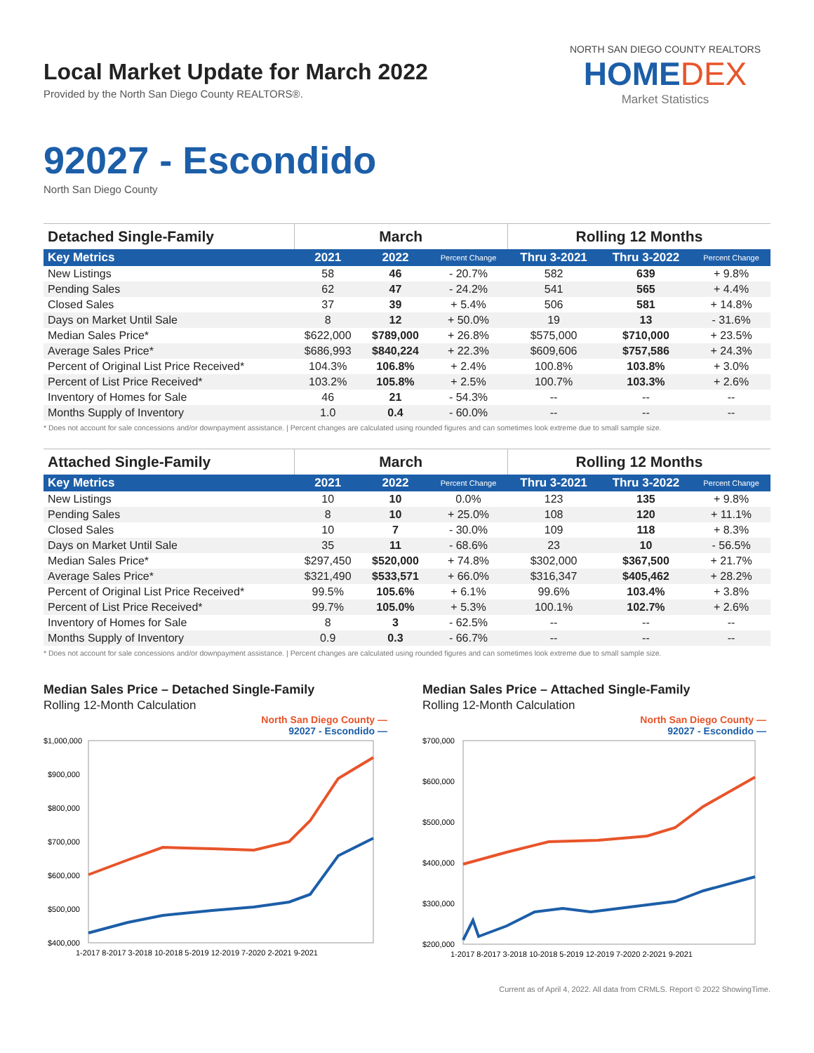Local Market Update for March 2022
Provided by the North San Diego County REALTORS®.
NORTH SAN DIEGO COUNTY REALTORS
HOMEDEX
Market Statistics
92027 - Escondido
North San Diego County
| Detached Single-Family | March | | | Rolling 12 Months | | |
| --- | --- | --- | --- | --- | --- | --- |
| Key Metrics | 2021 | 2022 | Percent Change | Thru 3-2021 | Thru 3-2022 | Percent Change |
| New Listings | 58 | 46 | - 20.7% | 582 | 639 | + 9.8% |
| Pending Sales | 62 | 47 | - 24.2% | 541 | 565 | + 4.4% |
| Closed Sales | 37 | 39 | + 5.4% | 506 | 581 | + 14.8% |
| Days on Market Until Sale | 8 | 12 | + 50.0% | 19 | 13 | - 31.6% |
| Median Sales Price* | $622,000 | $789,000 | + 26.8% | $575,000 | $710,000 | + 23.5% |
| Average Sales Price* | $686,993 | $840,224 | + 22.3% | $609,606 | $757,586 | + 24.3% |
| Percent of Original List Price Received* | 104.3% | 106.8% | + 2.4% | 100.8% | 103.8% | + 3.0% |
| Percent of List Price Received* | 103.2% | 105.8% | + 2.5% | 100.7% | 103.3% | + 2.6% |
| Inventory of Homes for Sale | 46 | 21 | - 54.3% | -- | -- | -- |
| Months Supply of Inventory | 1.0 | 0.4 | - 60.0% | -- | -- | -- |
* Does not account for sale concessions and/or downpayment assistance. | Percent changes are calculated using rounded figures and can sometimes look extreme due to small sample size.
| Attached Single-Family | March | | | Rolling 12 Months | | |
| --- | --- | --- | --- | --- | --- | --- |
| Key Metrics | 2021 | 2022 | Percent Change | Thru 3-2021 | Thru 3-2022 | Percent Change |
| New Listings | 10 | 10 | 0.0% | 123 | 135 | + 9.8% |
| Pending Sales | 8 | 10 | + 25.0% | 108 | 120 | + 11.1% |
| Closed Sales | 10 | 7 | - 30.0% | 109 | 118 | + 8.3% |
| Days on Market Until Sale | 35 | 11 | - 68.6% | 23 | 10 | - 56.5% |
| Median Sales Price* | $297,450 | $520,000 | + 74.8% | $302,000 | $367,500 | + 21.7% |
| Average Sales Price* | $321,490 | $533,571 | + 66.0% | $316,347 | $405,462 | + 28.2% |
| Percent of Original List Price Received* | 99.5% | 105.6% | + 6.1% | 99.6% | 103.4% | + 3.8% |
| Percent of List Price Received* | 99.7% | 105.0% | + 5.3% | 100.1% | 102.7% | + 2.6% |
| Inventory of Homes for Sale | 8 | 3 | - 62.5% | -- | -- | -- |
| Months Supply of Inventory | 0.9 | 0.3 | - 66.7% | -- | -- | -- |
* Does not account for sale concessions and/or downpayment assistance. | Percent changes are calculated using rounded figures and can sometimes look extreme due to small sample size.
Median Sales Price – Detached Single-Family
Rolling 12-Month Calculation
North San Diego County —
92027 - Escondido —
$1,000,000
$900,000
$800,000
$700,000
$600,000
$500,000
$400,000
1-2017 8-2017 3-2018 10-2018 5-2019 12-2019 7-2020 2-2021 9-2021
Median Sales Price – Attached Single-Family
Rolling 12-Month Calculation
North San Diego County —
92027 - Escondido —
$700,000
$600,000
$500,000
$400,000
$300,000
$200,000
1-2017 8-2017 3-2018 10-2018 5-2019 12-2019 7-2020 2-2021 9-2021
Current as of April 4, 2022. All data from CRMLS. Report © 2022 ShowingTime.